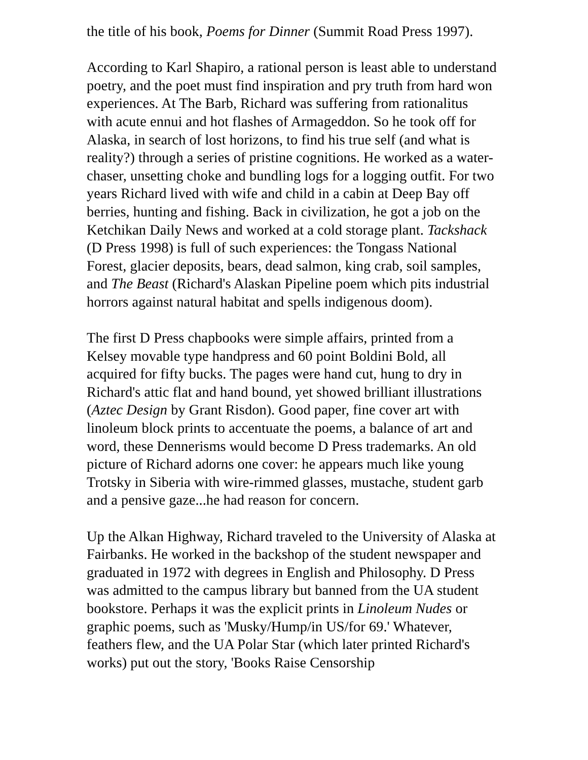the title of his book, Poems for Dinner (Summit Road Press 1997).
According to Karl Shapiro, a rational person is least able to understand poetry, and the poet must find inspiration and pry truth from hard won experiences. At The Barb, Richard was suffering from rationalitus with acute ennui and hot flashes of Armageddon. So he took off for Alaska, in search of lost horizons, to find his true self (and what is reality?) through a series of pristine cognitions. He worked as a water-chaser, unsetting choke and bundling logs for a logging outfit. For two years Richard lived with wife and child in a cabin at Deep Bay off berries, hunting and fishing. Back in civilization, he got a job on the Ketchikan Daily News and worked at a cold storage plant. Tackshack (D Press 1998) is full of such experiences: the Tongass National Forest, glacier deposits, bears, dead salmon, king crab, soil samples, and The Beast (Richard's Alaskan Pipeline poem which pits industrial horrors against natural habitat and spells indigenous doom).
The first D Press chapbooks were simple affairs, printed from a Kelsey movable type handpress and 60 point Boldini Bold, all acquired for fifty bucks. The pages were hand cut, hung to dry in Richard's attic flat and hand bound, yet showed brilliant illustrations (Aztec Design by Grant Risdon). Good paper, fine cover art with linoleum block prints to accentuate the poems, a balance of art and word, these Dennerisms would become D Press trademarks. An old picture of Richard adorns one cover: he appears much like young Trotsky in Siberia with wire-rimmed glasses, mustache, student garb and a pensive gaze...he had reason for concern.
Up the Alkan Highway, Richard traveled to the University of Alaska at Fairbanks. He worked in the backshop of the student newspaper and graduated in 1972 with degrees in English and Philosophy. D Press was admitted to the campus library but banned from the UA student bookstore. Perhaps it was the explicit prints in Linoleum Nudes or graphic poems, such as 'Musky/Hump/in US/for 69.' Whatever, feathers flew, and the UA Polar Star (which later printed Richard's works) put out the story, 'Books Raise Censorship